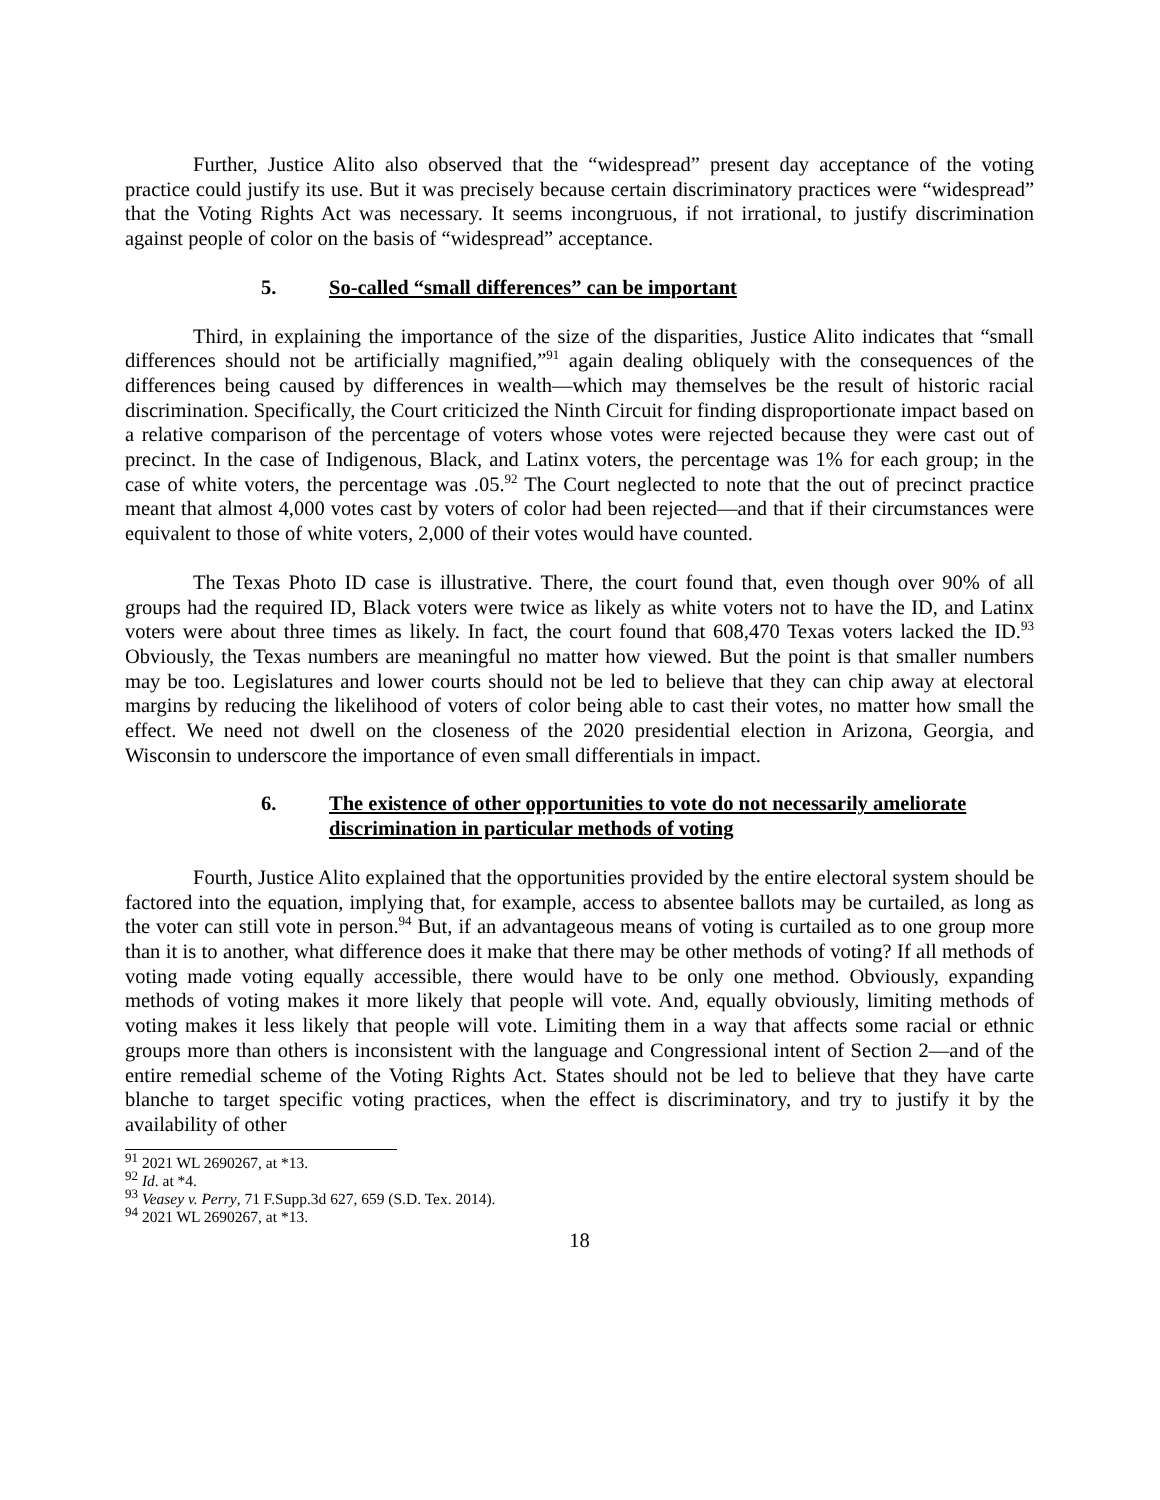Further, Justice Alito also observed that the “widespread” present day acceptance of the voting practice could justify its use. But it was precisely because certain discriminatory practices were “widespread” that the Voting Rights Act was necessary. It seems incongruous, if not irrational, to justify discrimination against people of color on the basis of “widespread” acceptance.
5. So-called “small differences” can be important
Third, in explaining the importance of the size of the disparities, Justice Alito indicates that “small differences should not be artificially magnified,”<sup>91</sup> again dealing obliquely with the consequences of the differences being caused by differences in wealth—which may themselves be the result of historic racial discrimination. Specifically, the Court criticized the Ninth Circuit for finding disproportionate impact based on a relative comparison of the percentage of voters whose votes were rejected because they were cast out of precinct. In the case of Indigenous, Black, and Latinx voters, the percentage was 1% for each group; in the case of white voters, the percentage was .05.<sup>92</sup> The Court neglected to note that the out of precinct practice meant that almost 4,000 votes cast by voters of color had been rejected—and that if their circumstances were equivalent to those of white voters, 2,000 of their votes would have counted.
The Texas Photo ID case is illustrative. There, the court found that, even though over 90% of all groups had the required ID, Black voters were twice as likely as white voters not to have the ID, and Latinx voters were about three times as likely. In fact, the court found that 608,470 Texas voters lacked the ID.<sup>93</sup> Obviously, the Texas numbers are meaningful no matter how viewed. But the point is that smaller numbers may be too. Legislatures and lower courts should not be led to believe that they can chip away at electoral margins by reducing the likelihood of voters of color being able to cast their votes, no matter how small the effect. We need not dwell on the closeness of the 2020 presidential election in Arizona, Georgia, and Wisconsin to underscore the importance of even small differentials in impact.
6. The existence of other opportunities to vote do not necessarily ameliorate discrimination in particular methods of voting
Fourth, Justice Alito explained that the opportunities provided by the entire electoral system should be factored into the equation, implying that, for example, access to absentee ballots may be curtailed, as long as the voter can still vote in person.<sup>94</sup> But, if an advantageous means of voting is curtailed as to one group more than it is to another, what difference does it make that there may be other methods of voting? If all methods of voting made voting equally accessible, there would have to be only one method. Obviously, expanding methods of voting makes it more likely that people will vote. And, equally obviously, limiting methods of voting makes it less likely that people will vote. Limiting them in a way that affects some racial or ethnic groups more than others is inconsistent with the language and Congressional intent of Section 2—and of the entire remedial scheme of the Voting Rights Act. States should not be led to believe that they have carte blanche to target specific voting practices, when the effect is discriminatory, and try to justify it by the availability of other
<sup>91</sup> 2021 WL 2690267, at *13.
<sup>92</sup> Id. at *4.
<sup>93</sup> Veasey v. Perry, 71 F.Supp.3d 627, 659 (S.D. Tex. 2014).
<sup>94</sup> 2021 WL 2690267, at *13.
18